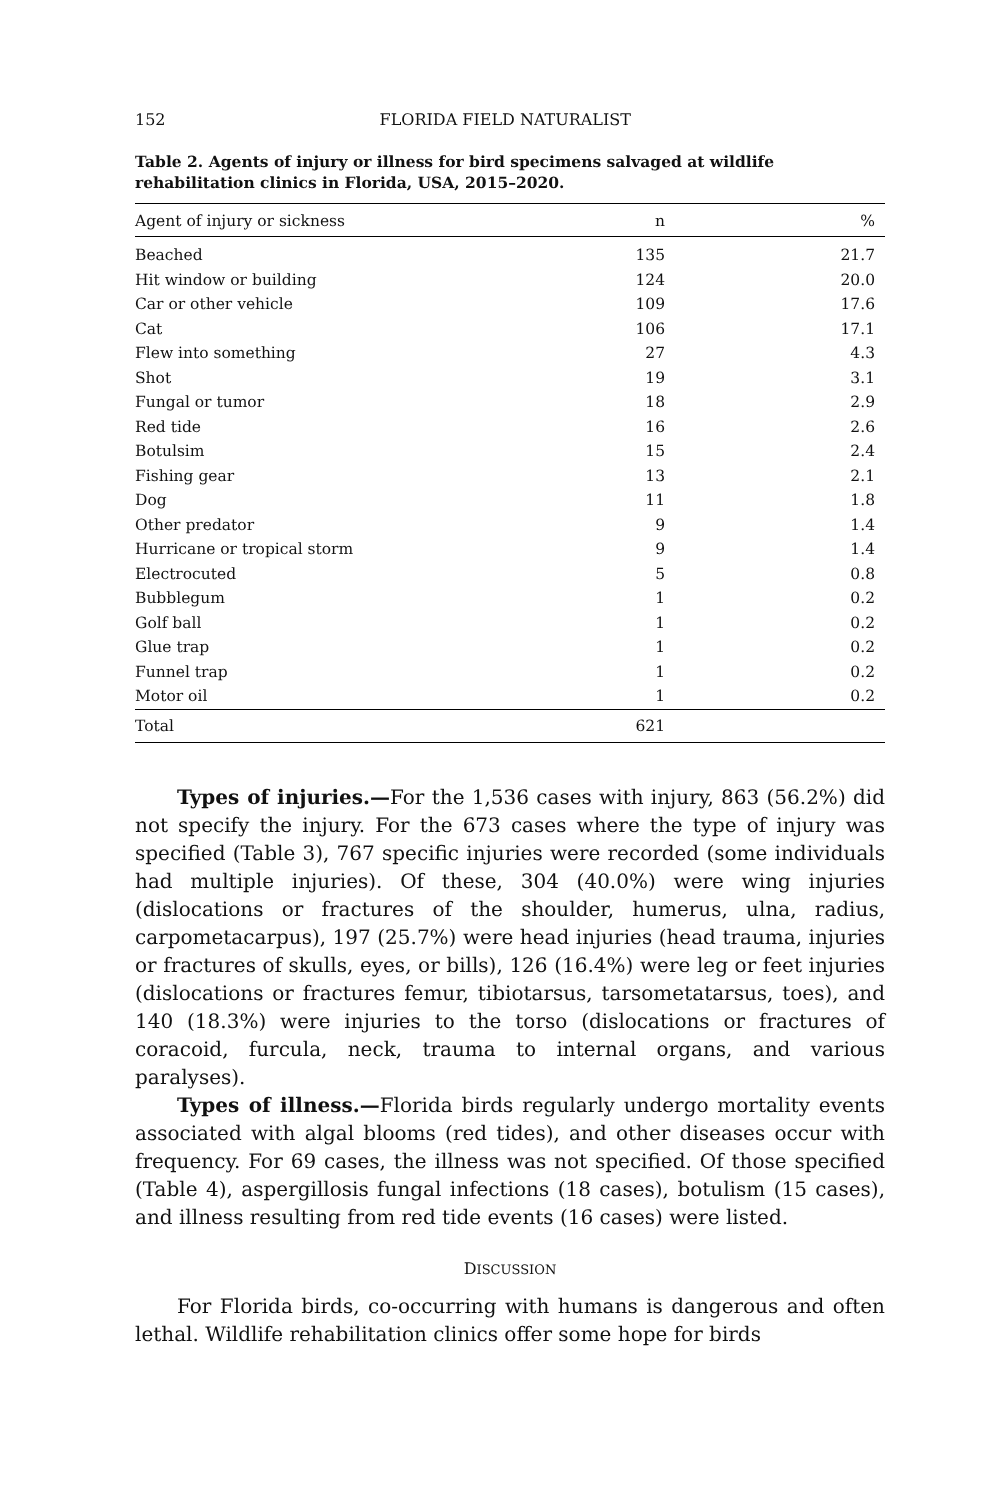152 FLORIDA FIELD NATURALIST
Table 2. Agents of injury or illness for bird specimens salvaged at wildlife rehabilitation clinics in Florida, USA, 2015–2020.
| Agent of injury or sickness | n | % |
| --- | --- | --- |
| Beached | 135 | 21.7 |
| Hit window or building | 124 | 20.0 |
| Car or other vehicle | 109 | 17.6 |
| Cat | 106 | 17.1 |
| Flew into something | 27 | 4.3 |
| Shot | 19 | 3.1 |
| Fungal or tumor | 18 | 2.9 |
| Red tide | 16 | 2.6 |
| Botulsim | 15 | 2.4 |
| Fishing gear | 13 | 2.1 |
| Dog | 11 | 1.8 |
| Other predator | 9 | 1.4 |
| Hurricane or tropical storm | 9 | 1.4 |
| Electrocuted | 5 | 0.8 |
| Bubblegum | 1 | 0.2 |
| Golf ball | 1 | 0.2 |
| Glue trap | 1 | 0.2 |
| Funnel trap | 1 | 0.2 |
| Motor oil | 1 | 0.2 |
| Total | 621 | |
Types of injuries.—For the 1,536 cases with injury, 863 (56.2%) did not specify the injury. For the 673 cases where the type of injury was specified (Table 3), 767 specific injuries were recorded (some individuals had multiple injuries). Of these, 304 (40.0%) were wing injuries (dislocations or fractures of the shoulder, humerus, ulna, radius, carpometacarpus), 197 (25.7%) were head injuries (head trauma, injuries or fractures of skulls, eyes, or bills), 126 (16.4%) were leg or feet injuries (dislocations or fractures femur, tibiotarsus, tarsometatarsus, toes), and 140 (18.3%) were injuries to the torso (dislocations or fractures of coracoid, furcula, neck, trauma to internal organs, and various paralyses).
Types of illness.—Florida birds regularly undergo mortality events associated with algal blooms (red tides), and other diseases occur with frequency. For 69 cases, the illness was not specified. Of those specified (Table 4), aspergillosis fungal infections (18 cases), botulism (15 cases), and illness resulting from red tide events (16 cases) were listed.
DISCUSSION
For Florida birds, co-occurring with humans is dangerous and often lethal. Wildlife rehabilitation clinics offer some hope for birds